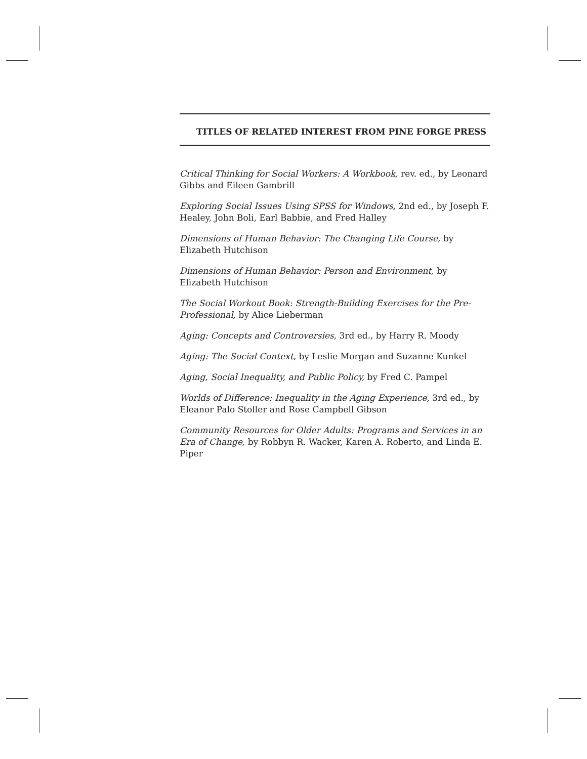TITLES OF RELATED INTEREST FROM PINE FORGE PRESS
Critical Thinking for Social Workers: A Workbook, rev. ed., by Leonard Gibbs and Eileen Gambrill
Exploring Social Issues Using SPSS for Windows, 2nd ed., by Joseph F. Healey, John Boli, Earl Babbie, and Fred Halley
Dimensions of Human Behavior: The Changing Life Course, by Elizabeth Hutchison
Dimensions of Human Behavior: Person and Environment, by Elizabeth Hutchison
The Social Workout Book: Strength-Building Exercises for the Pre-Professional, by Alice Lieberman
Aging: Concepts and Controversies, 3rd ed., by Harry R. Moody
Aging: The Social Context, by Leslie Morgan and Suzanne Kunkel
Aging, Social Inequality, and Public Policy, by Fred C. Pampel
Worlds of Difference: Inequality in the Aging Experience, 3rd ed., by Eleanor Palo Stoller and Rose Campbell Gibson
Community Resources for Older Adults: Programs and Services in an Era of Change, by Robbyn R. Wacker, Karen A. Roberto, and Linda E. Piper